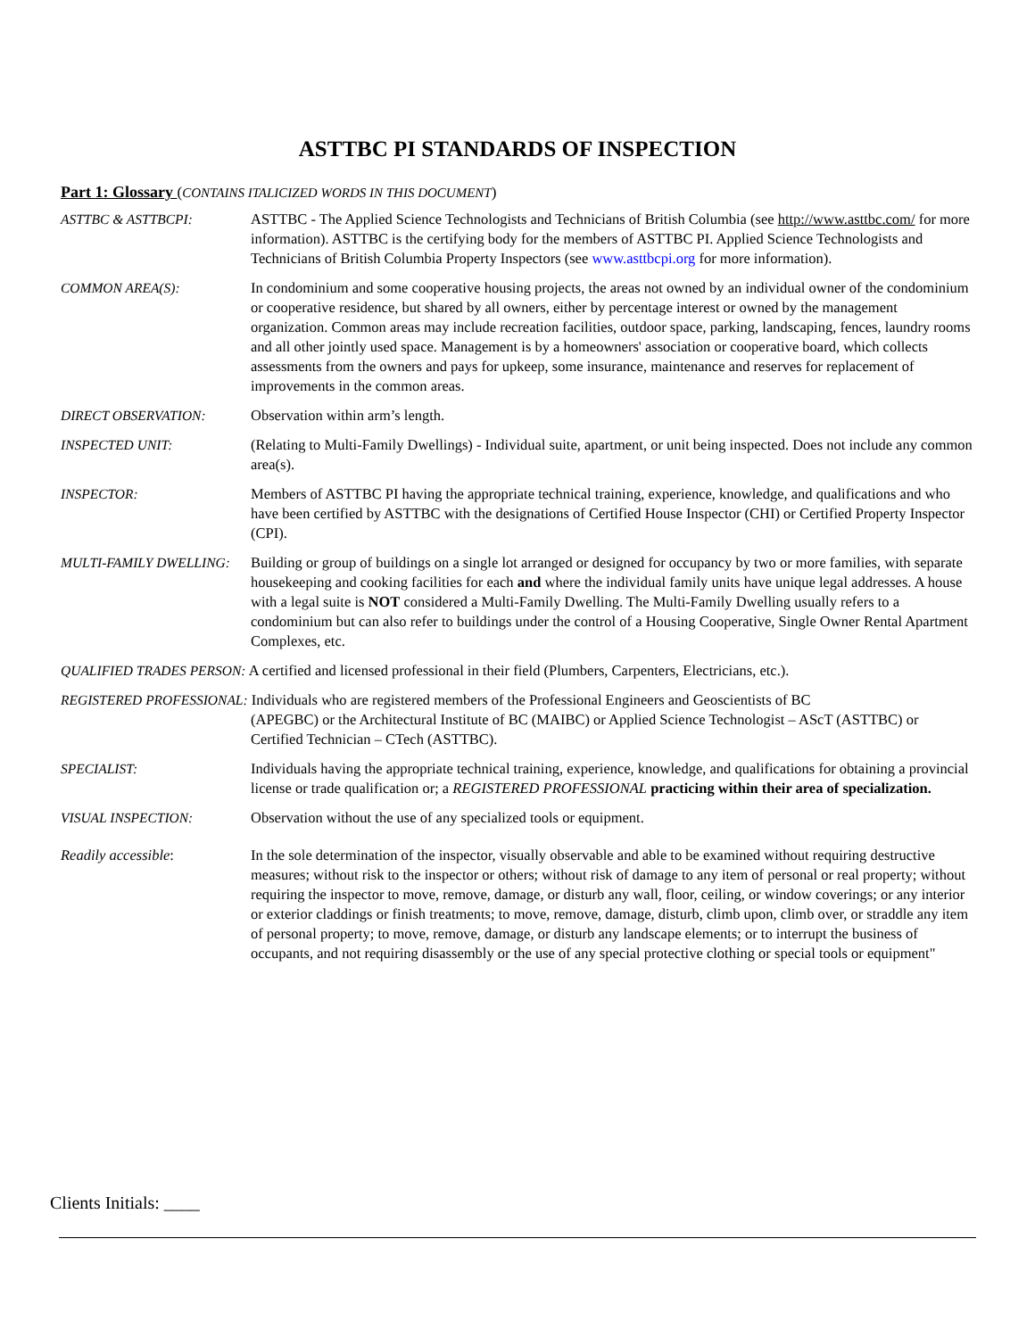ASTTBC PI STANDARDS OF INSPECTION
Part 1: Glossary (CONTAINS ITALICIZED WORDS IN THIS DOCUMENT)
ASTTBC & ASTTBCPI: ASTTBC - The Applied Science Technologists and Technicians of British Columbia (see http://www.asttbc.com/ for more information). ASTTBC is the certifying body for the members of ASTTBC PI. Applied Science Technologists and Technicians of British Columbia Property Inspectors (see www.asttbcpi.org for more information).
COMMON AREA(S): In condominium and some cooperative housing projects, the areas not owned by an individual owner of the condominium or cooperative residence, but shared by all owners, either by percentage interest or owned by the management organization. Common areas may include recreation facilities, outdoor space, parking, landscaping, fences, laundry rooms and all other jointly used space. Management is by a homeowners' association or cooperative board, which collects assessments from the owners and pays for upkeep, some insurance, maintenance and reserves for replacement of improvements in the common areas.
DIRECT OBSERVATION: Observation within arm’s length.
INSPECTED UNIT: (Relating to Multi-Family Dwellings) - Individual suite, apartment, or unit being inspected. Does not include any common area(s).
INSPECTOR: Members of ASTTBC PI having the appropriate technical training, experience, knowledge, and qualifications and who have been certified by ASTTBC with the designations of Certified House Inspector (CHI) or Certified Property Inspector (CPI).
MULTI-FAMILY DWELLING: Building or group of buildings on a single lot arranged or designed for occupancy by two or more families, with separate housekeeping and cooking facilities for each and where the individual family units have unique legal addresses. A house with a legal suite is NOT considered a Multi-Family Dwelling. The Multi-Family Dwelling usually refers to a condominium but can also refer to buildings under the control of a Housing Cooperative, Single Owner Rental Apartment Complexes, etc.
QUALIFIED TRADES PERSON: A certified and licensed professional in their field (Plumbers, Carpenters, Electricians, etc.).
REGISTERED PROFESSIONAL: Individuals who are registered members of the Professional Engineers and Geoscientists of BC
(APEGBC) or the Architectural Institute of BC (MAIBC) or Applied Science Technologist – AScT (ASTTBC) or Certified Technician – CTech (ASTTBC).
SPECIALIST: Individuals having the appropriate technical training, experience, knowledge, and qualifications for obtaining a provincial license or trade qualification or; a REGISTERED PROFESSIONAL practicing within their area of specialization.
VISUAL INSPECTION: Observation without the use of any specialized tools or equipment.
Readily accessible: In the sole determination of the inspector, visually observable and able to be examined without requiring destructive measures; without risk to the inspector or others; without risk of damage to any item of personal or real property; without requiring the inspector to move, remove, damage, or disturb any wall, floor, ceiling, or window coverings; or any interior or exterior claddings or finish treatments; to move, remove, damage, disturb, climb upon, climb over, or straddle any item of personal property; to move, remove, damage, or disturb any landscape elements; or to interrupt the business of occupants, and not requiring disassembly or the use of any special protective clothing or special tools or equipment"
Clients Initials: ____